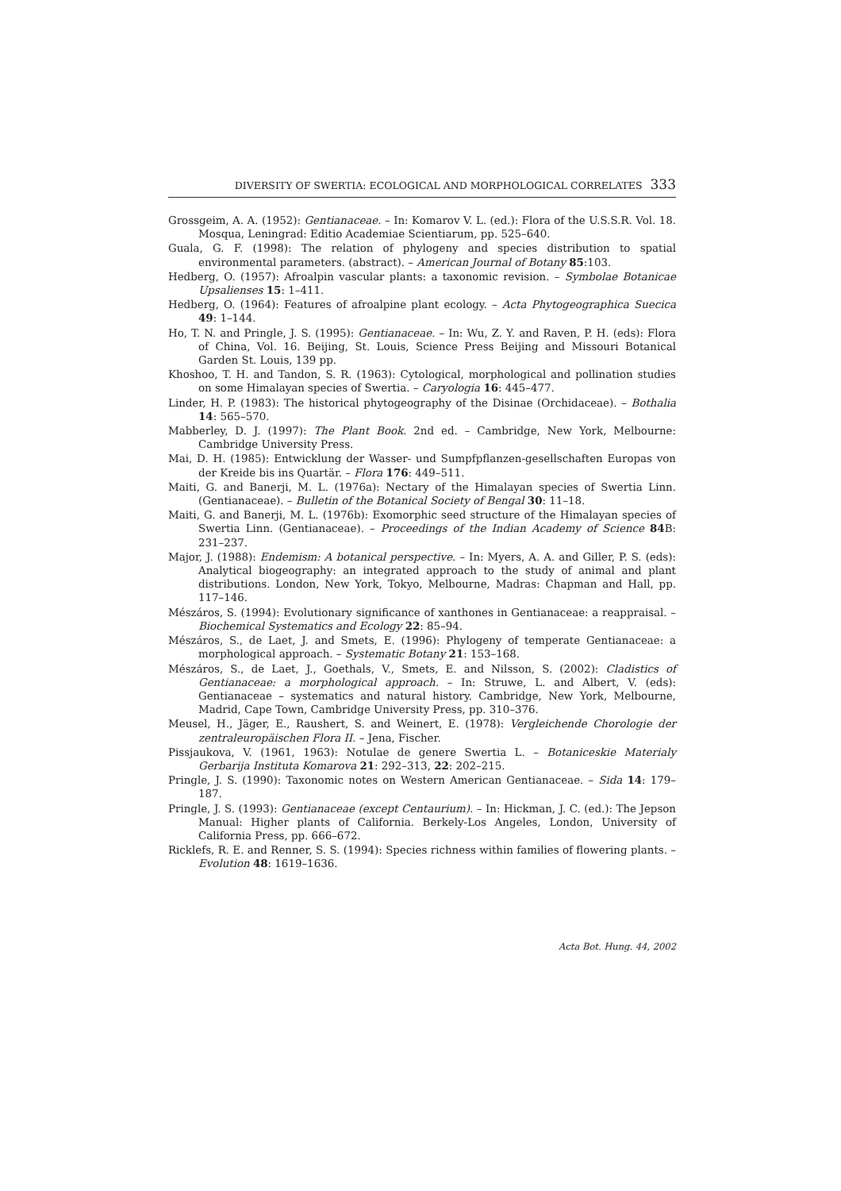DIVERSITY OF SWERTIA: ECOLOGICAL AND MORPHOLOGICAL CORRELATES 333
Grossgeim, A. A. (1952): Gentianaceae. – In: Komarov V. L. (ed.): Flora of the U.S.S.R. Vol. 18. Mosqua, Leningrad: Editio Academiae Scientiarum, pp. 525–640.
Guala, G. F. (1998): The relation of phylogeny and species distribution to spatial environmental parameters. (abstract). – American Journal of Botany 85:103.
Hedberg, O. (1957): Afroalpin vascular plants: a taxonomic revision. – Symbolae Botanicae Upsalienses 15: 1–411.
Hedberg, O. (1964): Features of afroalpine plant ecology. – Acta Phytogeographica Suecica 49: 1–144.
Ho, T. N. and Pringle, J. S. (1995): Gentianaceae. – In: Wu, Z. Y. and Raven, P. H. (eds): Flora of China, Vol. 16. Beijing, St. Louis, Science Press Beijing and Missouri Botanical Garden St. Louis, 139 pp.
Khoshoo, T. H. and Tandon, S. R. (1963): Cytological, morphological and pollination studies on some Himalayan species of Swertia. – Caryologia 16: 445–477.
Linder, H. P. (1983): The historical phytogeography of the Disinae (Orchidaceae). – Bothalia 14: 565–570.
Mabberley, D. J. (1997): The Plant Book. 2nd ed. – Cambridge, New York, Melbourne: Cambridge University Press.
Mai, D. H. (1985): Entwicklung der Wasser- und Sumpfpflanzen-gesellschaften Europas von der Kreide bis ins Quartär. – Flora 176: 449–511.
Maiti, G. and Banerji, M. L. (1976a): Nectary of the Himalayan species of Swertia Linn. (Gentianaceae). – Bulletin of the Botanical Society of Bengal 30: 11–18.
Maiti, G. and Banerji, M. L. (1976b): Exomorphic seed structure of the Himalayan species of Swertia Linn. (Gentianaceae). – Proceedings of the Indian Academy of Science 84 B: 231–237.
Major, J. (1988): Endemism: A botanical perspective. – In: Myers, A. A. and Giller, P. S. (eds): Analytical biogeography: an integrated approach to the study of animal and plant distributions. London, New York, Tokyo, Melbourne, Madras: Chapman and Hall, pp. 117–146.
Mészáros, S. (1994): Evolutionary significance of xanthones in Gentianaceae: a reappraisal. – Biochemical Systematics and Ecology 22: 85–94.
Mészáros, S., de Laet, J. and Smets, E. (1996): Phylogeny of temperate Gentianaceae: a morphological approach. – Systematic Botany 21: 153–168.
Mészáros, S., de Laet, J., Goethals, V., Smets, E. and Nilsson, S. (2002): Cladistics of Gentianaceae: a morphological approach. – In: Struwe, L. and Albert, V. (eds): Gentianaceae – systematics and natural history. Cambridge, New York, Melbourne, Madrid, Cape Town, Cambridge University Press, pp. 310–376.
Meusel, H., Jäger, E., Raushert, S. and Weinert, E. (1978): Vergleichende Chorologie der zentraleuropäischen Flora II. – Jena, Fischer.
Pissjaukova, V. (1961, 1963): Notulae de genere Swertia L. – Botaniceskie Materialy Gerbarija Instituta Komarova 21: 292–313, 22: 202–215.
Pringle, J. S. (1990): Taxonomic notes on Western American Gentianaceae. – Sida 14: 179–187.
Pringle, J. S. (1993): Gentianaceae (except Centaurium). – In: Hickman, J. C. (ed.): The Jepson Manual: Higher plants of California. Berkely-Los Angeles, London, University of California Press, pp. 666–672.
Ricklefs, R. E. and Renner, S. S. (1994): Species richness within families of flowering plants. – Evolution 48: 1619–1636.
Acta Bot. Hung. 44, 2002